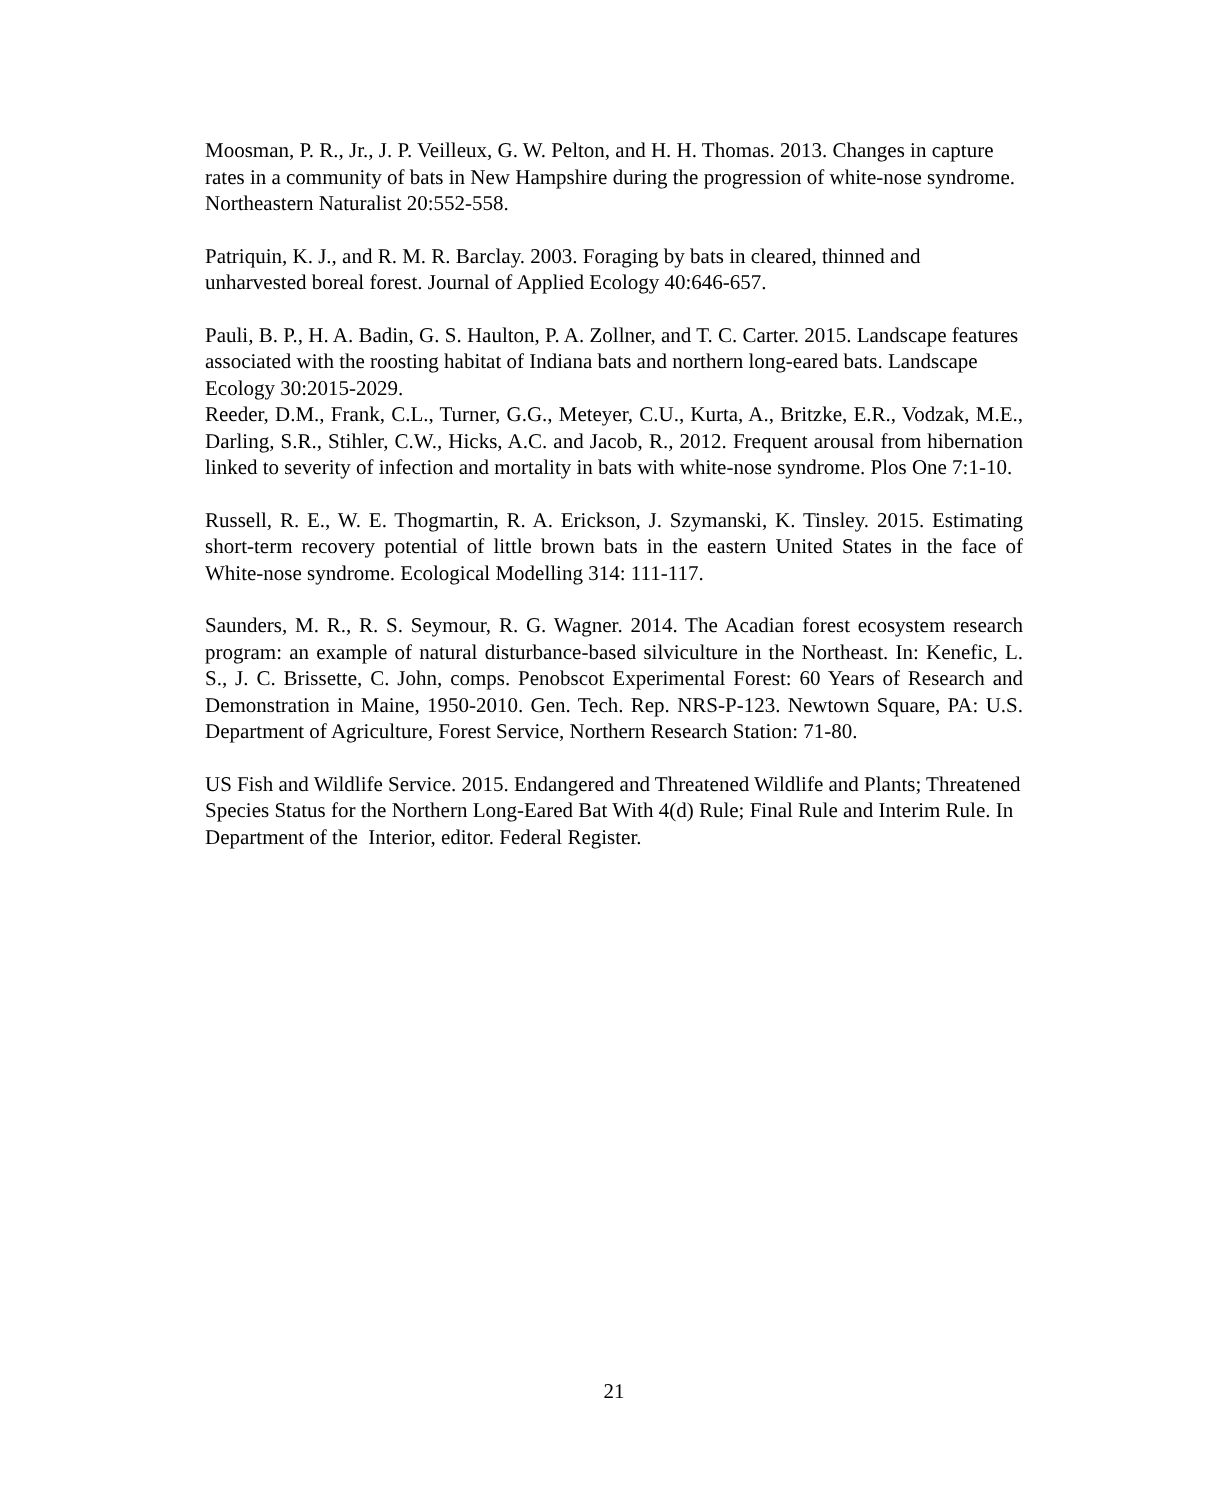Moosman, P. R., Jr., J. P. Veilleux, G. W. Pelton, and H. H. Thomas. 2013. Changes in capture rates in a community of bats in New Hampshire during the progression of white-nose syndrome. Northeastern Naturalist 20:552-558.
Patriquin, K. J., and R. M. R. Barclay. 2003. Foraging by bats in cleared, thinned and unharvested boreal forest. Journal of Applied Ecology 40:646-657.
Pauli, B. P., H. A. Badin, G. S. Haulton, P. A. Zollner, and T. C. Carter. 2015. Landscape features associated with the roosting habitat of Indiana bats and northern long-eared bats. Landscape Ecology 30:2015-2029.
Reeder, D.M., Frank, C.L., Turner, G.G., Meteyer, C.U., Kurta, A., Britzke, E.R., Vodzak, M.E., Darling, S.R., Stihler, C.W., Hicks, A.C. and Jacob, R., 2012. Frequent arousal from hibernation linked to severity of infection and mortality in bats with white-nose syndrome. Plos One 7:1-10.
Russell, R. E., W. E. Thogmartin, R. A. Erickson, J. Szymanski, K. Tinsley. 2015. Estimating short-term recovery potential of little brown bats in the eastern United States in the face of White-nose syndrome. Ecological Modelling 314: 111-117.
Saunders, M. R., R. S. Seymour, R. G. Wagner. 2014. The Acadian forest ecosystem research program: an example of natural disturbance-based silviculture in the Northeast. In: Kenefic, L. S., J. C. Brissette, C. John, comps. Penobscot Experimental Forest: 60 Years of Research and Demonstration in Maine, 1950-2010. Gen. Tech. Rep. NRS-P-123. Newtown Square, PA: U.S. Department of Agriculture, Forest Service, Northern Research Station: 71-80.
US Fish and Wildlife Service. 2015. Endangered and Threatened Wildlife and Plants; Threatened Species Status for the Northern Long-Eared Bat With 4(d) Rule; Final Rule and Interim Rule. In Department of the Interior, editor. Federal Register.
21